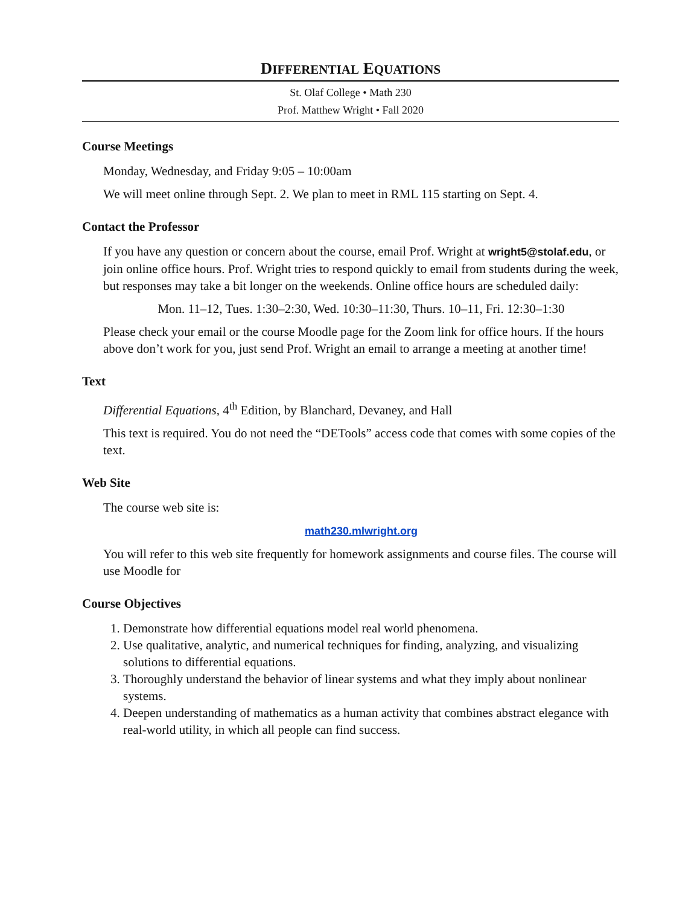DIFFERENTIAL EQUATIONS
St. Olaf College • Math 230
Prof. Matthew Wright • Fall 2020
Course Meetings
Monday, Wednesday, and Friday 9:05 – 10:00am
We will meet online through Sept. 2. We plan to meet in RML 115 starting on Sept. 4.
Contact the Professor
If you have any question or concern about the course, email Prof. Wright at wright5@stolaf.edu, or join online office hours. Prof. Wright tries to respond quickly to email from students during the week, but responses may take a bit longer on the weekends. Online office hours are scheduled daily:
Mon. 11–12, Tues. 1:30–2:30, Wed. 10:30–11:30, Thurs. 10–11, Fri. 12:30–1:30
Please check your email or the course Moodle page for the Zoom link for office hours. If the hours above don’t work for you, just send Prof. Wright an email to arrange a meeting at another time!
Text
Differential Equations, 4<sup>th</sup> Edition, by Blanchard, Devaney, and Hall
This text is required. You do not need the “DETools” access code that comes with some copies of the text.
Web Site
The course web site is:
math230.mlwright.org
You will refer to this web site frequently for homework assignments and course files. The course will use Moodle for
Course Objectives
1. Demonstrate how differential equations model real world phenomena.
2. Use qualitative, analytic, and numerical techniques for finding, analyzing, and visualizing solutions to differential equations.
3. Thoroughly understand the behavior of linear systems and what they imply about nonlinear systems.
4. Deepen understanding of mathematics as a human activity that combines abstract elegance with real-world utility, in which all people can find success.